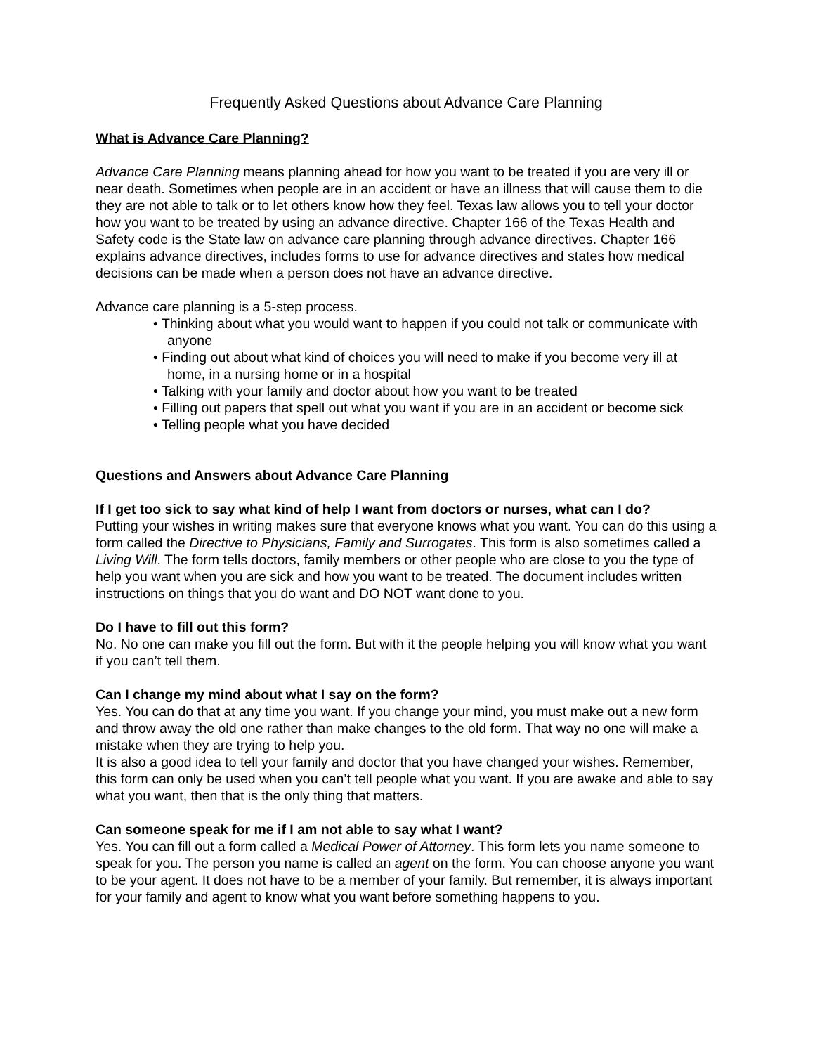Frequently Asked Questions about Advance Care Planning
What is Advance Care Planning?
Advance Care Planning means planning ahead for how you want to be treated if you are very ill or near death. Sometimes when people are in an accident or have an illness that will cause them to die they are not able to talk or to let others know how they feel. Texas law allows you to tell your doctor how you want to be treated by using an advance directive. Chapter 166 of the Texas Health and Safety code is the State law on advance care planning through advance directives. Chapter 166 explains advance directives, includes forms to use for advance directives and states how medical decisions can be made when a person does not have an advance directive.
Advance care planning is a 5-step process.
• Thinking about what you would want to happen if you could not talk or communicate with anyone
• Finding out about what kind of choices you will need to make if you become very ill at home, in a nursing home or in a hospital
• Talking with your family and doctor about how you want to be treated
• Filling out papers that spell out what you want if you are in an accident or become sick
• Telling people what you have decided
Questions and Answers about Advance Care Planning
If I get too sick to say what kind of help I want from doctors or nurses, what can I do?
Putting your wishes in writing makes sure that everyone knows what you want. You can do this using a form called the Directive to Physicians, Family and Surrogates. This form is also sometimes called a Living Will. The form tells doctors, family members or other people who are close to you the type of help you want when you are sick and how you want to be treated. The document includes written instructions on things that you do want and DO NOT want done to you.
Do I have to fill out this form?
No. No one can make you fill out the form. But with it the people helping you will know what you want if you can’t tell them.
Can I change my mind about what I say on the form?
Yes. You can do that at any time you want. If you change your mind, you must make out a new form and throw away the old one rather than make changes to the old form. That way no one will make a mistake when they are trying to help you.
It is also a good idea to tell your family and doctor that you have changed your wishes. Remember, this form can only be used when you can’t tell people what you want. If you are awake and able to say what you want, then that is the only thing that matters.
Can someone speak for me if I am not able to say what I want?
Yes. You can fill out a form called a Medical Power of Attorney. This form lets you name someone to speak for you. The person you name is called an agent on the form. You can choose anyone you want to be your agent. It does not have to be a member of your family. But remember, it is always important for your family and agent to know what you want before something happens to you.